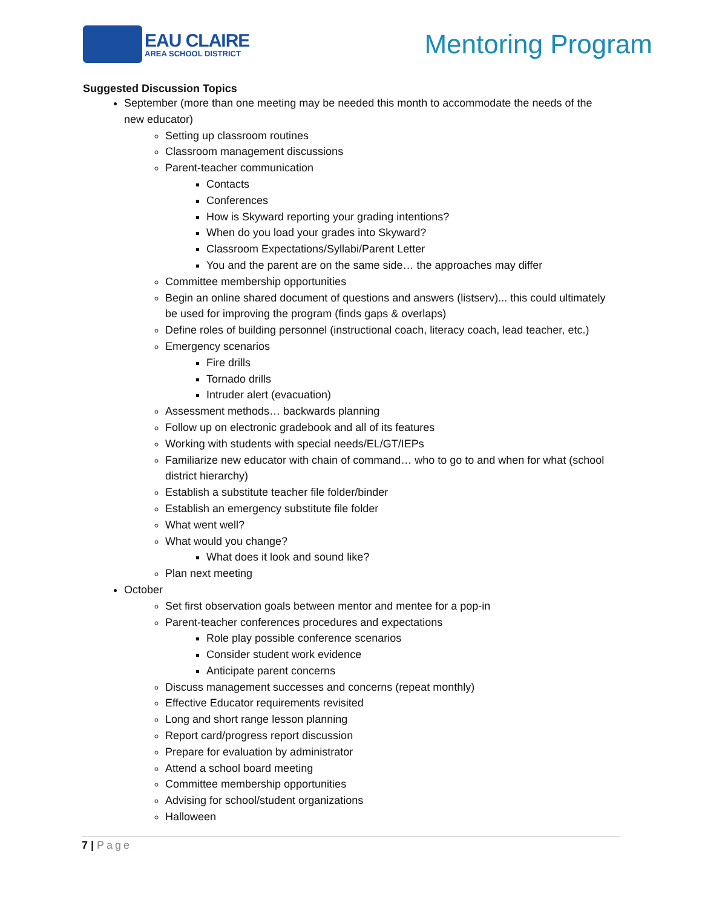EAU CLAIRE
AREA SCHOOL DISTRICT
Mentoring Program
Suggested Discussion Topics
September (more than one meeting may be needed this month to accommodate the needs of the new educator)
Setting up classroom routines
Classroom management discussions
Parent-teacher communication
Contacts
Conferences
How is Skyward reporting your grading intentions?
When do you load your grades into Skyward?
Classroom Expectations/Syllabi/Parent Letter
You and the parent are on the same side… the approaches may differ
Committee membership opportunities
Begin an online shared document of questions and answers (listserv)... this could ultimately be used for improving the program (finds gaps & overlaps)
Define roles of building personnel (instructional coach, literacy coach, lead teacher, etc.)
Emergency scenarios
Fire drills
Tornado drills
Intruder alert (evacuation)
Assessment methods… backwards planning
Follow up on electronic gradebook and all of its features
Working with students with special needs/EL/GT/IEPs
Familiarize new educator with chain of command… who to go to and when for what (school district hierarchy)
Establish a substitute teacher file folder/binder
Establish an emergency substitute file folder
What went well?
What would you change?
What does it look and sound like?
Plan next meeting
October
Set first observation goals between mentor and mentee for a pop-in
Parent-teacher conferences procedures and expectations
Role play possible conference scenarios
Consider student work evidence
Anticipate parent concerns
Discuss management successes and concerns (repeat monthly)
Effective Educator requirements revisited
Long and short range lesson planning
Report card/progress report discussion
Prepare for evaluation by administrator
Attend a school board meeting
Committee membership opportunities
Advising for school/student organizations
Halloween
7 | Page